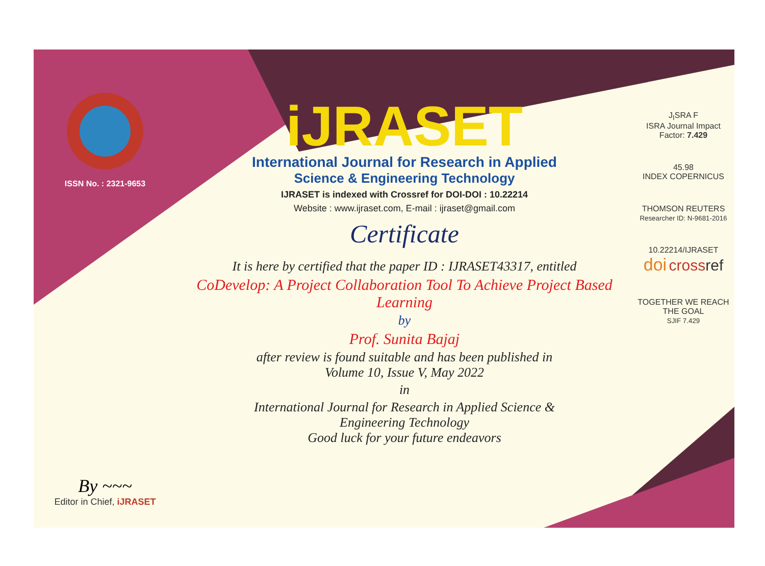ISSN No. : 2321-9653
By ~~~
Editor in Chief, iJRASET
iJRASET
International Journal for Research in Applied
Science & Engineering Technology
IJRASET is indexed with Crossref for DOI-DOI : 10.22214
Website : www.ijraset.com, E-mail : ijraset@gmail.com
Certificate
It is here by certified that the paper ID : IJRASET43317, entitled
CoDevelop: A Project Collaboration Tool To Achieve Project Based Learning
by
Prof. Sunita Bajaj
after review is found suitable and has been published in
Volume 10, Issue V, May 2022
in
International Journal for Research in Applied Science &
Engineering Technology
Good luck for your future endeavors
J<sub>I</sub>SRA F
ISRA Journal Impact
Factor: 7.429
45.98
INDEX COPERNICUS
THOMSON REUTERS
Researcher ID: N-9681-2016
10.22214/IJRASET
doi cross ref
TOGETHER WE REACH THE GOAL
SJIF 7.429